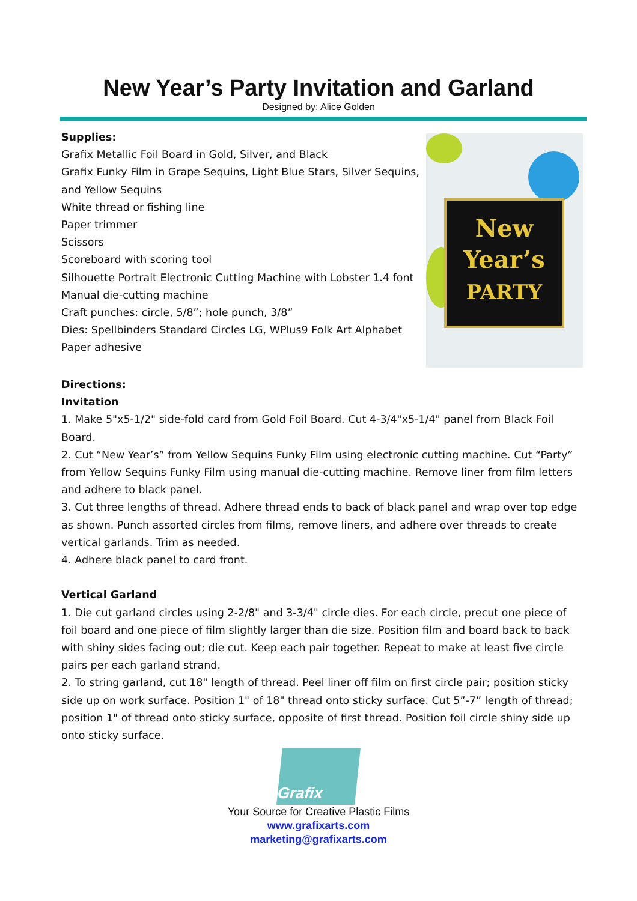New Year’s Party Invitation and Garland
Designed by: Alice Golden
Supplies:
Grafix Metallic Foil Board in Gold, Silver, and Black
Grafix Funky Film in Grape Sequins, Light Blue Stars, Silver Sequins,
and Yellow Sequins
White thread or fishing line
Paper trimmer
Scissors
Scoreboard with scoring tool
Silhouette Portrait Electronic Cutting Machine with Lobster 1.4 font
Manual die-cutting machine
Craft punches: circle, 5/8”; hole punch, 3/8”
Dies: Spellbinders Standard Circles LG, WPlus9 Folk Art Alphabet
Paper adhesive
New
Year’s
PARTY
Directions:
Invitation
1. Make 5"x5-1/2" side-fold card from Gold Foil Board. Cut 4-3/4"x5-1/4" panel from Black Foil Board.
2. Cut “New Year’s” from Yellow Sequins Funky Film using electronic cutting machine. Cut “Party” from Yellow Sequins Funky Film using manual die-cutting machine. Remove liner from film letters and adhere to black panel.
3. Cut three lengths of thread. Adhere thread ends to back of black panel and wrap over top edge as shown. Punch assorted circles from films, remove liners, and adhere over threads to create vertical garlands. Trim as needed.
4. Adhere black panel to card front.
Vertical Garland
1. Die cut garland circles using 2-2/8" and 3-3/4" circle dies. For each circle, precut one piece of foil board and one piece of film slightly larger than die size. Position film and board back to back with shiny sides facing out; die cut. Keep each pair together. Repeat to make at least five circle pairs per each garland strand.
2. To string garland, cut 18" length of thread. Peel liner off film on first circle pair; position sticky side up on work surface. Position 1" of 18" thread onto sticky surface. Cut 5”-7” length of thread; position 1" of thread onto sticky surface, opposite of first thread. Position foil circle shiny side up onto sticky surface.
Grafix
Your Source for Creative Plastic Films
www.grafixarts.com
marketing@grafixarts.com